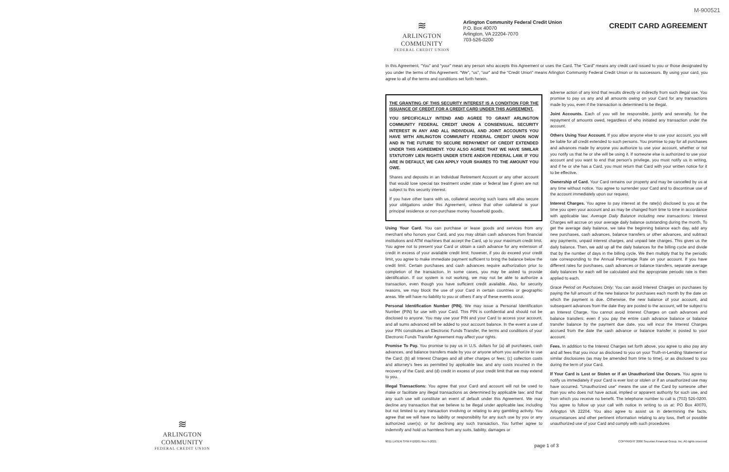≋
ARLINGTON COMMUNITY
FEDERAL CREDIT UNION
M-900521
≋
ARLINGTON COMMUNITY
FEDERAL CREDIT UNION
Arlington Community Federal Credit Union
P.O. Box 40070
Arlington, VA 22204-7070
703-526-0200
CREDIT CARD AGREEMENT
In this Agreement, “You” and “your” mean any person who accepts this Agreement or uses the Card. The “Card” means any credit card issued to you or those designated by you under the terms of this Agreement. “We”, “us”, “our” and the “Credit Union” means Arlington Community Federal Credit Union or its successors. By using your card, you agree to all of the terms and conditions set forth herein.
THE GRANTING OF THIS SECURITY INTEREST IS A CONDITION FOR THE ISSUANCE OF CREDIT FOR A CREDIT CARD UNDER THIS AGREEMENT.
YOU SPECIFICALLY INTEND AND AGREE TO GRANT ARLINGTON COMMUNITY FEDERAL CREDIT UNION A CONSENSUAL SECURITY INTEREST IN ANY AND ALL INDIVIDUAL AND JOINT ACCOUNTS YOU HAVE WITH ARLINGTON COMMUNITY FEDERAL CREDIT UNION NOW AND IN THE FUTURE TO SECURE REPAYMENT OF CREDIT EXTENDED UNDER THIS AGREEMENT. YOU ALSO AGREE THAT WE HAVE SIMILAR STATUTORY LIEN RIGHTS UNDER STATE AND/OR FEDERAL LAW. IF YOU ARE IN DEFAULT, WE CAN APPLY YOUR SHARES TO THE AMOUNT YOU OWE.
Shares and deposits in an Individual Retirement Account or any other account that would lose special tax treatment under state or federal law if given are not subject to this security interest.
If you have other loans with us, collateral securing such loans will also secure your obligations under this Agreement, unless that other collateral is your principal residence or non-purchase money household goods.
Using Your Card. You can purchase or lease goods and services from any merchant who honors your Card, and you may obtain cash advances from financial institutions and ATM machines that accept the Card, up to your maximum credit limit. You agree not to present your Card or obtain a cash advance for any extension of credit in excess of your available credit limit; however, if you do exceed your credit limit, you agree to make immediate payment sufficient to bring the balance below the credit limit. Certain purchases and cash advances require authorization prior to completion of the transaction. In some cases, you may be asked to provide identification. If our system is not working, we may not be able to authorize a transaction, even though you have sufficient credit available. Also, for security reasons, we may block the use of your Card in certain countries or geographic areas. We will have no liability to you or others if any of these events occur.
Personal Identification Number (PIN). We may issue a Personal Identification Number (PIN) for use with your Card. This PIN is confidential and should not be disclosed to anyone. You may use your PIN and your Card to access your account, and all sums advanced will be added to your account balance. In the event a use of your PIN constitutes an Electronic Funds Transfer, the terms and conditions of your Electronic Funds Transfer Agreement may affect your rights.
Promise To Pay. You promise to pay us in U.S. dollars for (a) all purchases, cash advances, and balance transfers made by you or anyone whom you authorize to use the Card; (b) all Interest Charges and all other charges or fees; (c) collection costs and attorney's fees as permitted by applicable law, and any costs incurred in the recovery of the Card; and (d) credit in excess of your credit limit that we may extend to you.
Illegal Transactions: You agree that your Card and account will not be used to make or facilitate any illegal transactions as determined by applicable law; and that any such use will constitute an event of default under this Agreement. We may decline any transaction that we believe to be illegal under applicable law, including but not limited to any transaction involving or relating to any gambling activity. You agree that we will have no liability or responsibility for any such use by you or any authorized user(s); or for declining any such transaction. You further agree to indemnify and hold us harmless from any suits, liability, damages or
adverse action of any kind that results directly or indirectly from such illegal use. You promise to pay us any and all amounts owing on your Card for any transactions made by you, even if the transaction is determined to be illegal.
Joint Accounts. Each of you will be responsible, jointly and severally, for the repayment of amounts owed, regardless of who initiated any transaction under the account.
Others Using Your Account. If you allow anyone else to use your account, you will be liable for all credit extended to such persons. You promise to pay for all purchases and advances made by anyone you authorize to use your account, whether or not you notify us that he or she will be using it. If someone else is authorized to use your account and you want to end that person's privilege, you must notify us in writing, and if he or she has a Card, you must return that Card with your written notice for it to be effective.
Ownership of Card. Your Card remains our property and may be cancelled by us at any time without notice. You agree to surrender your Card and to discontinue use of the account immediately upon our request.
Interest Charges. You agree to pay interest at the rate(s) disclosed to you at the time you open your account and as may be changed from time to time in accordance with applicable law. Average Daily Balance including new transactions: Interest Charges will accrue on your average daily balance outstanding during the month. To get the average daily balance, we take the beginning balance each day, add any new purchases, cash advances, balance transfers or other advances, and subtract any payments, unpaid interest charges, and unpaid late charges. This gives us the daily balance. Then, we add up all the daily balances for the billing cycle and divide that by the number of days in the billing cycle. We then multiply that by the periodic rate corresponding to the Annual Percentage Rate on your account. If you have different rates for purchases, cash advances or balance transfers, separate average daily balances for each will be calculated and the appropriate periodic rate is then applied to each.
Grace Period on Purchases Only: You can avoid Interest Charges on purchases by paying the full amount of the new balance for purchases each month by the date on which the payment is due. Otherwise, the new balance of your account, and subsequent advances from the date they are posted to the account, will be subject to an Interest Charge. You cannot avoid Interest Charges on cash advances and balance transfers; even if you pay the entire cash advance balance or balance transfer balance by the payment due date, you will incur the Interest Charges accrued from the date the cash advance or balance transfer is posted to your account.
Fees. In addition to the Interest Charges set forth above, you agree to also pay any and all fees that you incur as disclosed to you on your Truth-in-Lending Statement or similar disclosures (as may be amended from time to time), or as disclosed to you during the term of your Card.
If Your Card is Lost or Stolen or if an Unauthorized Use Occurs. You agree to notify us immediately if your Card is ever lost or stolen or if an unauthorized use may have occurred. "Unauthorized use" means the use of the Card by someone other than you who does not have actual, implied or apparent authority for such use, and from which you receive no benefit. The telephone number to call is (703) 526-0200. You agree to follow up your call with notice in writing to us at: PO Box 40070, Arlington VA 22204. You also agree to assist us in determining the facts, circumstances and other pertinent information relating to any loss, theft or possible unauthorized use of your Card and comply with such procedures
9011 LASER SYM FI18201 Rev 5-2021 COPYRIGHT 2006 Securian Financial Group, Inc. All rights reserved.
page 1 of 3